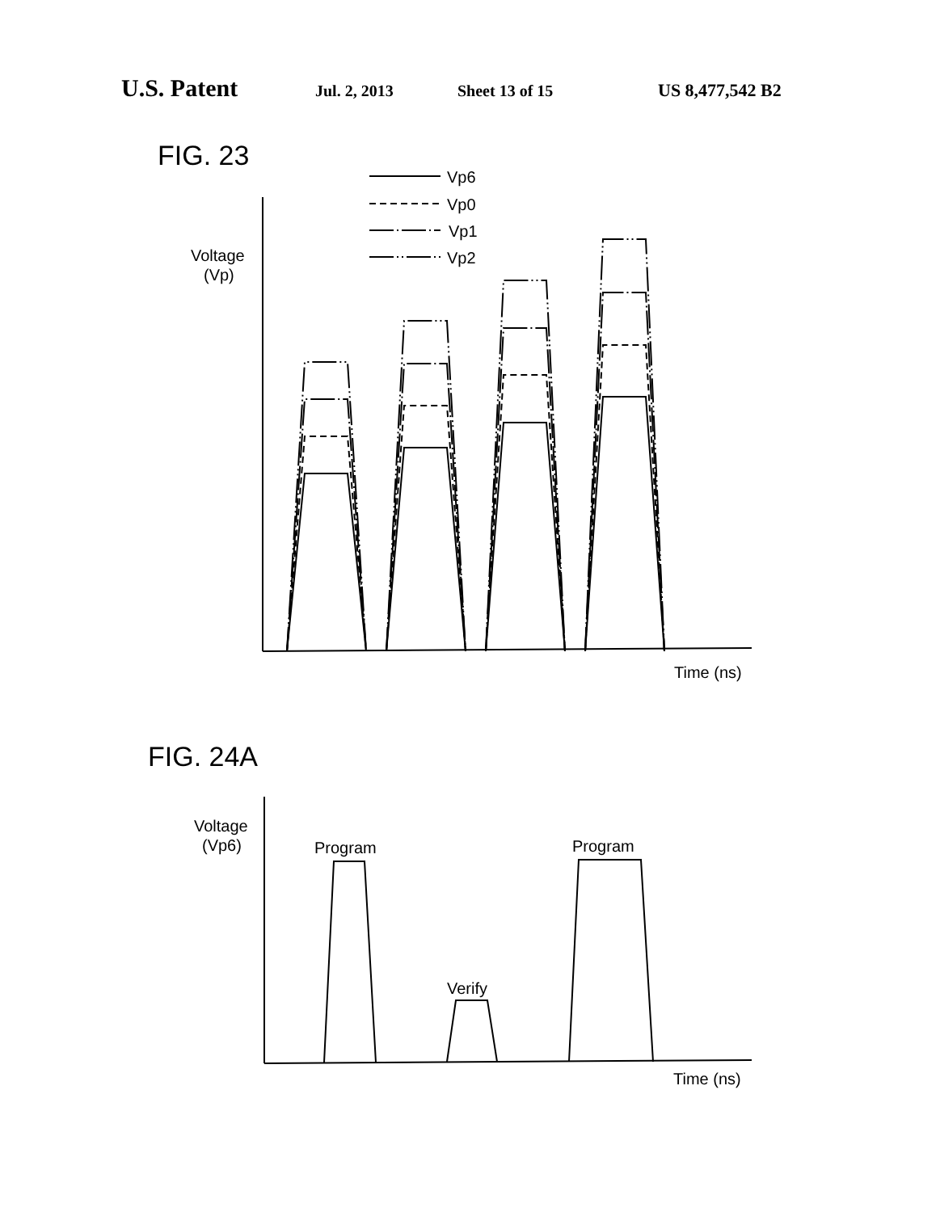U.S. Patent Jul. 2, 2013 Sheet 13 of 15 US 8,477,542 B2
FIG. 23
Vp6
Vp0
Vp1
Vp2
Voltage
(Vp)
Time (ns)
FIG. 24A
Voltage
(Vp6)
Program
Verify
Program
Time (ns)